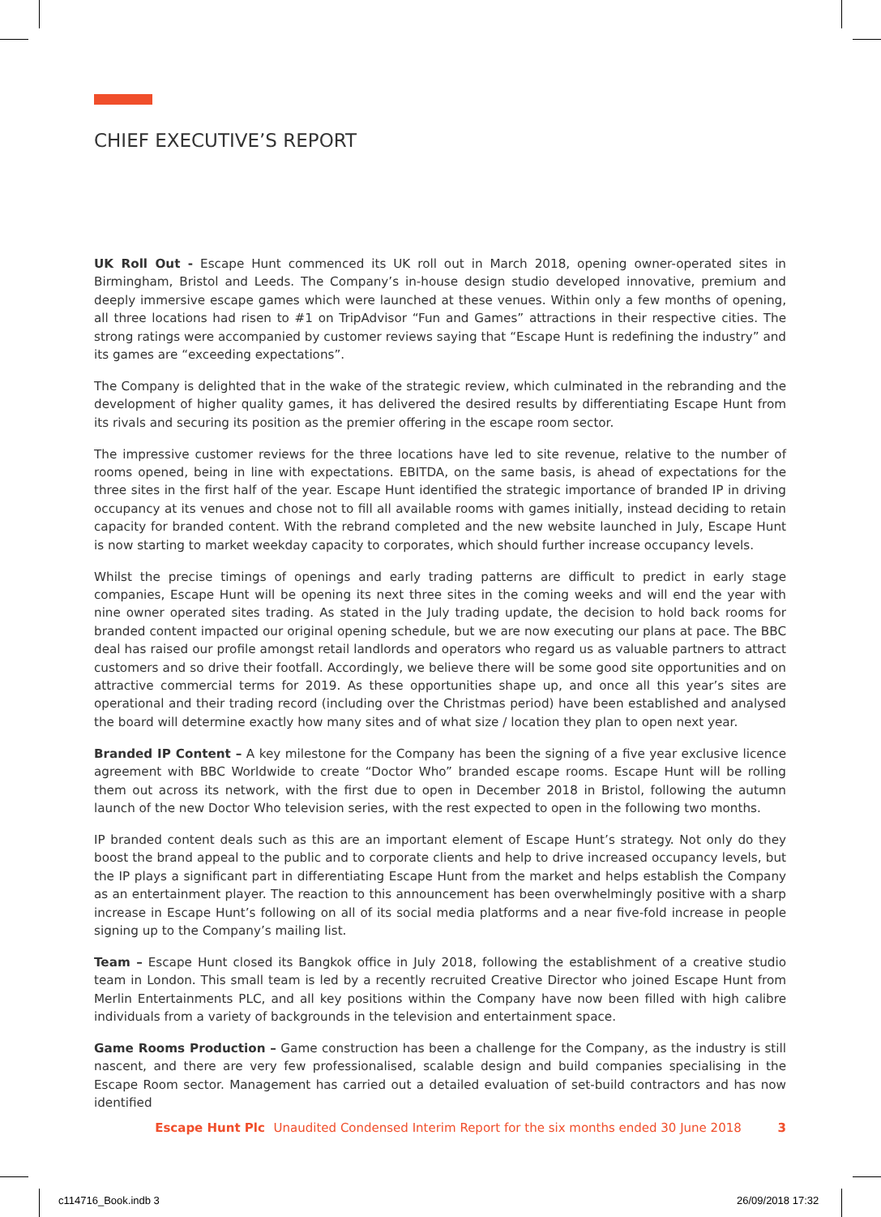CHIEF EXECUTIVE’S REPORT
UK Roll Out - Escape Hunt commenced its UK roll out in March 2018, opening owner-operated sites in Birmingham, Bristol and Leeds. The Company’s in-house design studio developed innovative, premium and deeply immersive escape games which were launched at these venues. Within only a few months of opening, all three locations had risen to #1 on TripAdvisor “Fun and Games” attractions in their respective cities. The strong ratings were accompanied by customer reviews saying that “Escape Hunt is redefining the industry” and its games are “exceeding expectations”.
The Company is delighted that in the wake of the strategic review, which culminated in the rebranding and the development of higher quality games, it has delivered the desired results by differentiating Escape Hunt from its rivals and securing its position as the premier offering in the escape room sector.
The impressive customer reviews for the three locations have led to site revenue, relative to the number of rooms opened, being in line with expectations. EBITDA, on the same basis, is ahead of expectations for the three sites in the first half of the year. Escape Hunt identified the strategic importance of branded IP in driving occupancy at its venues and chose not to fill all available rooms with games initially, instead deciding to retain capacity for branded content. With the rebrand completed and the new website launched in July, Escape Hunt is now starting to market weekday capacity to corporates, which should further increase occupancy levels.
Whilst the precise timings of openings and early trading patterns are difficult to predict in early stage companies, Escape Hunt will be opening its next three sites in the coming weeks and will end the year with nine owner operated sites trading. As stated in the July trading update, the decision to hold back rooms for branded content impacted our original opening schedule, but we are now executing our plans at pace. The BBC deal has raised our profile amongst retail landlords and operators who regard us as valuable partners to attract customers and so drive their footfall. Accordingly, we believe there will be some good site opportunities and on attractive commercial terms for 2019. As these opportunities shape up, and once all this year’s sites are operational and their trading record (including over the Christmas period) have been established and analysed the board will determine exactly how many sites and of what size / location they plan to open next year.
Branded IP Content – A key milestone for the Company has been the signing of a five year exclusive licence agreement with BBC Worldwide to create “Doctor Who” branded escape rooms. Escape Hunt will be rolling them out across its network, with the first due to open in December 2018 in Bristol, following the autumn launch of the new Doctor Who television series, with the rest expected to open in the following two months.
IP branded content deals such as this are an important element of Escape Hunt’s strategy. Not only do they boost the brand appeal to the public and to corporate clients and help to drive increased occupancy levels, but the IP plays a significant part in differentiating Escape Hunt from the market and helps establish the Company as an entertainment player. The reaction to this announcement has been overwhelmingly positive with a sharp increase in Escape Hunt’s following on all of its social media platforms and a near five-fold increase in people signing up to the Company’s mailing list.
Team – Escape Hunt closed its Bangkok office in July 2018, following the establishment of a creative studio team in London. This small team is led by a recently recruited Creative Director who joined Escape Hunt from Merlin Entertainments PLC, and all key positions within the Company have now been filled with high calibre individuals from a variety of backgrounds in the television and entertainment space.
Game Rooms Production – Game construction has been a challenge for the Company, as the industry is still nascent, and there are very few professionalised, scalable design and build companies specialising in the Escape Room sector. Management has carried out a detailed evaluation of set-build contractors and has now identified
Escape Hunt Plc Unaudited Condensed Interim Report for the six months ended 30 June 2018 3
c114716_Book.indb 3 26/09/2018 17:32